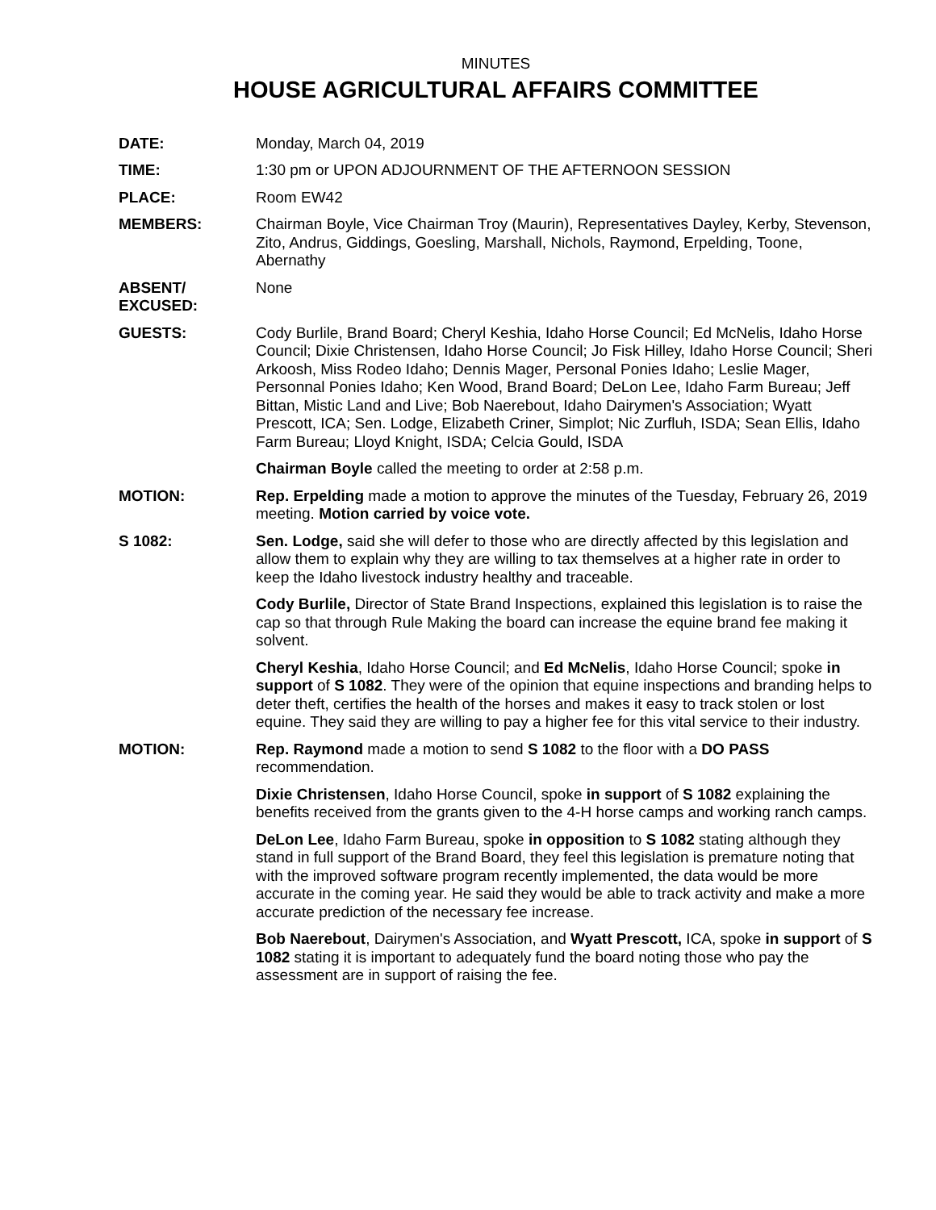MINUTES
HOUSE AGRICULTURAL AFFAIRS COMMITTEE
DATE: Monday, March 04, 2019
TIME: 1:30 pm or UPON ADJOURNMENT OF THE AFTERNOON SESSION
PLACE: Room EW42
MEMBERS: Chairman Boyle, Vice Chairman Troy (Maurin), Representatives Dayley, Kerby, Stevenson, Zito, Andrus, Giddings, Goesling, Marshall, Nichols, Raymond, Erpelding, Toone, Abernathy
ABSENT/
EXCUSED:
None
GUESTS: Cody Burlile, Brand Board; Cheryl Keshia, Idaho Horse Council; Ed McNelis, Idaho Horse Council; Dixie Christensen, Idaho Horse Council; Jo Fisk Hilley, Idaho Horse Council; Sheri Arkoosh, Miss Rodeo Idaho; Dennis Mager, Personal Ponies Idaho; Leslie Mager, Personnal Ponies Idaho; Ken Wood, Brand Board; DeLon Lee, Idaho Farm Bureau; Jeff Bittan, Mistic Land and Live; Bob Naerebout, Idaho Dairymen's Association; Wyatt Prescott, ICA; Sen. Lodge, Elizabeth Criner, Simplot; Nic Zurfluh, ISDA; Sean Ellis, Idaho Farm Bureau; Lloyd Knight, ISDA; Celcia Gould, ISDA
Chairman Boyle called the meeting to order at 2:58 p.m.
MOTION: Rep. Erpelding made a motion to approve the minutes of the Tuesday, February 26, 2019 meeting. Motion carried by voice vote.
S 1082: Sen. Lodge, said she will defer to those who are directly affected by this legislation and allow them to explain why they are willing to tax themselves at a higher rate in order to keep the Idaho livestock industry healthy and traceable.
Cody Burlile, Director of State Brand Inspections, explained this legislation is to raise the cap so that through Rule Making the board can increase the equine brand fee making it solvent.
Cheryl Keshia, Idaho Horse Council; and Ed McNelis, Idaho Horse Council; spoke in support of S 1082. They were of the opinion that equine inspections and branding helps to deter theft, certifies the health of the horses and makes it easy to track stolen or lost equine. They said they are willing to pay a higher fee for this vital service to their industry.
MOTION: Rep. Raymond made a motion to send S 1082 to the floor with a DO PASS recommendation.
Dixie Christensen, Idaho Horse Council, spoke in support of S 1082 explaining the benefits received from the grants given to the 4-H horse camps and working ranch camps.
DeLon Lee, Idaho Farm Bureau, spoke in opposition to S 1082 stating although they stand in full support of the Brand Board, they feel this legislation is premature noting that with the improved software program recently implemented, the data would be more accurate in the coming year. He said they would be able to track activity and make a more accurate prediction of the necessary fee increase.
Bob Naerebout, Dairymen's Association, and Wyatt Prescott, ICA, spoke in support of S 1082 stating it is important to adequately fund the board noting those who pay the assessment are in support of raising the fee.